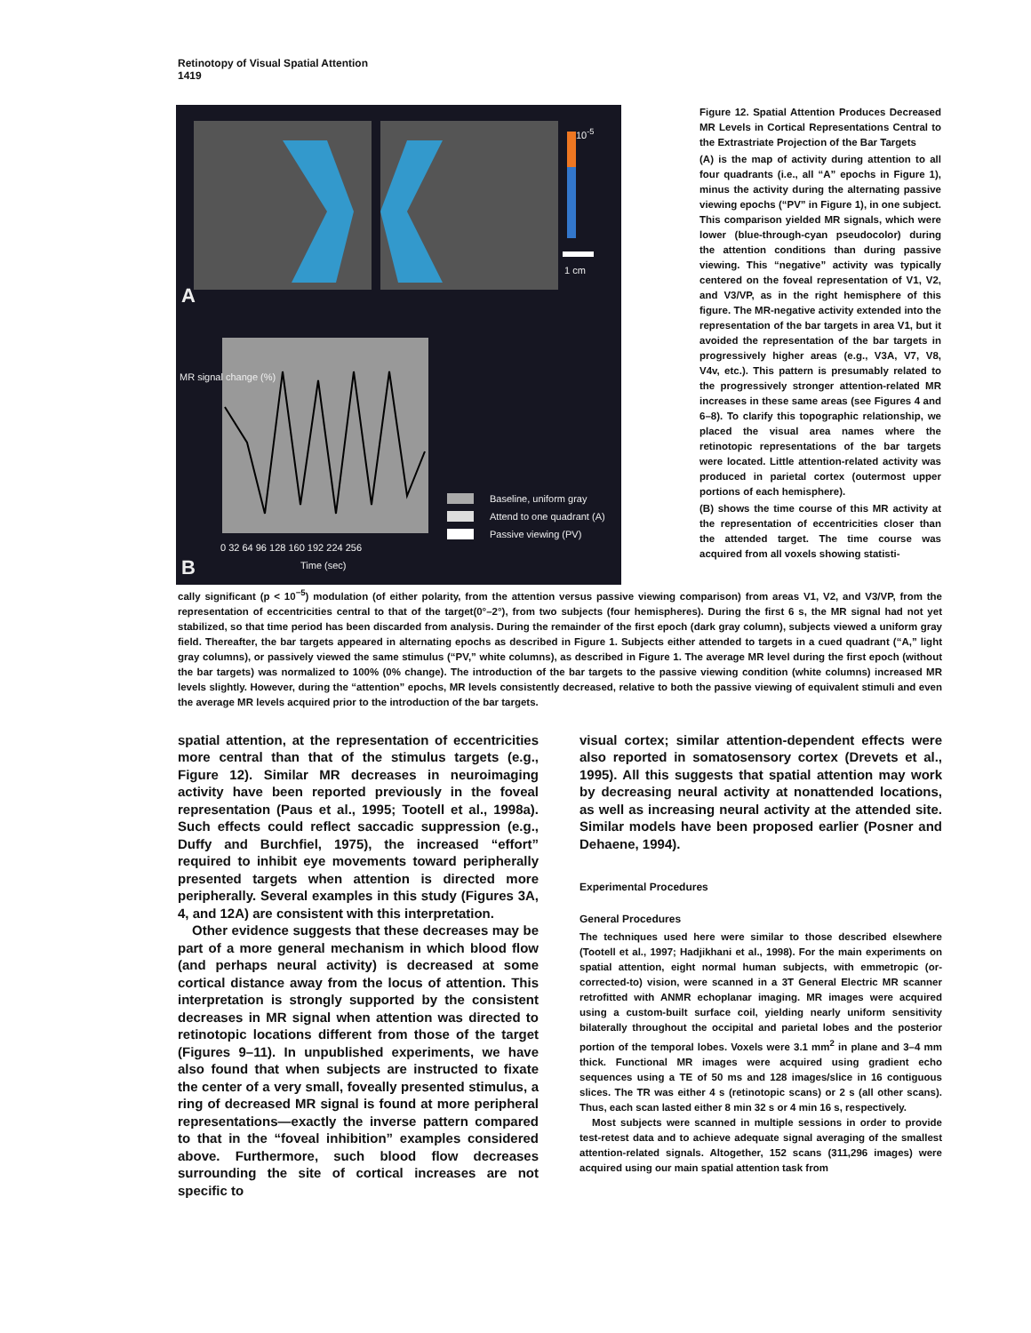Retinotopy of Visual Spatial Attention
1419
10<sup>-5</sup>
1 cm
A
B
Baseline, uniform gray
Attend to one quadrant (A)
Passive viewing (PV)
0 32 64 96 128 160 192 224 256
Time (sec)
MR signal change (%)
Figure 12. Spatial Attention Produces Decreased MR Levels in Cortical Representations Central to the Extrastriate Projection of the Bar Targets
(A) is the map of activity during attention to all four quadrants (i.e., all “A” epochs in Figure 1), minus the activity during the alternating passive viewing epochs (“PV” in Figure 1), in one subject. This comparison yielded MR signals, which were lower (blue-through-cyan pseudocolor) during the attention conditions than during passive viewing. This “negative” activity was typically centered on the foveal representation of V1, V2, and V3/VP, as in the right hemisphere of this figure. The MR-negative activity extended into the representation of the bar targets in area V1, but it avoided the representation of the bar targets in progressively higher areas (e.g., V3A, V7, V8, V4v, etc.). This pattern is presumably related to the progressively stronger attention-related MR increases in these same areas (see Figures 4 and 6–8). To clarify this topographic relationship, we placed the visual area names where the retinotopic representations of the bar targets were located. Little attention-related activity was produced in parietal cortex (outermost upper portions of each hemisphere).
(B) shows the time course of this MR activity at the representation of eccentricities closer than the attended target. The time course was acquired from all voxels showing statisti-
cally significant (p < 10<sup>−5</sup>) modulation (of either polarity, from the attention versus passive viewing comparison) from areas V1, V2, and V3/VP, from the representation of eccentricities central to that of the target(0°–2°), from two subjects (four hemispheres). During the first 6 s, the MR signal had not yet stabilized, so that time period has been discarded from analysis. During the remainder of the first epoch (dark gray column), subjects viewed a uniform gray field. Thereafter, the bar targets appeared in alternating epochs as described in Figure 1. Subjects either attended to targets in a cued quadrant (“A,” light gray columns), or passively viewed the same stimulus (“PV,” white columns), as described in Figure 1. The average MR level during the first epoch (without the bar targets) was normalized to 100% (0% change). The introduction of the bar targets to the passive viewing condition (white columns) increased MR levels slightly. However, during the “attention” epochs, MR levels consistently decreased, relative to both the passive viewing of equivalent stimuli and even the average MR levels acquired prior to the introduction of the bar targets.
spatial attention, at the representation of eccentricities more central than that of the stimulus targets (e.g., Figure 12). Similar MR decreases in neuroimaging activity have been reported previously in the foveal representation (Paus et al., 1995; Tootell et al., 1998a). Such effects could reflect saccadic suppression (e.g., Duffy and Burchfiel, 1975), the increased “effort” required to inhibit eye movements toward peripherally presented targets when attention is directed more peripherally. Several examples in this study (Figures 3A, 4, and 12A) are consistent with this interpretation.
Other evidence suggests that these decreases may be part of a more general mechanism in which blood flow (and perhaps neural activity) is decreased at some cortical distance away from the locus of attention. This interpretation is strongly supported by the consistent decreases in MR signal when attention was directed to retinotopic locations different from those of the target (Figures 9–11). In unpublished experiments, we have also found that when subjects are instructed to fixate the center of a very small, foveally presented stimulus, a ring of decreased MR signal is found at more peripheral representations—exactly the inverse pattern compared to that in the “foveal inhibition” examples considered above. Furthermore, such blood flow decreases surrounding the site of cortical increases are not specific to
visual cortex; similar attention-dependent effects were also reported in somatosensory cortex (Drevets et al., 1995). All this suggests that spatial attention may work by decreasing neural activity at nonattended locations, as well as increasing neural activity at the attended site. Similar models have been proposed earlier (Posner and Dehaene, 1994).
Experimental Procedures
General Procedures
The techniques used here were similar to those described elsewhere (Tootell et al., 1997; Hadjikhani et al., 1998). For the main experiments on spatial attention, eight normal human subjects, with emmetropic (or-corrected-to) vision, were scanned in a 3T General Electric MR scanner retrofitted with ANMR echoplanar imaging. MR images were acquired using a custom-built surface coil, yielding nearly uniform sensitivity bilaterally throughout the occipital and parietal lobes and the posterior portion of the temporal lobes. Voxels were 3.1 mm<sup>2</sup> in plane and 3–4 mm thick. Functional MR images were acquired using gradient echo sequences using a TE of 50 ms and 128 images/slice in 16 contiguous slices. The TR was either 4 s (retinotopic scans) or 2 s (all other scans). Thus, each scan lasted either 8 min 32 s or 4 min 16 s, respectively.
Most subjects were scanned in multiple sessions in order to provide test-retest data and to achieve adequate signal averaging of the smallest attention-related signals. Altogether, 152 scans (311,296 images) were acquired using our main spatial attention task from